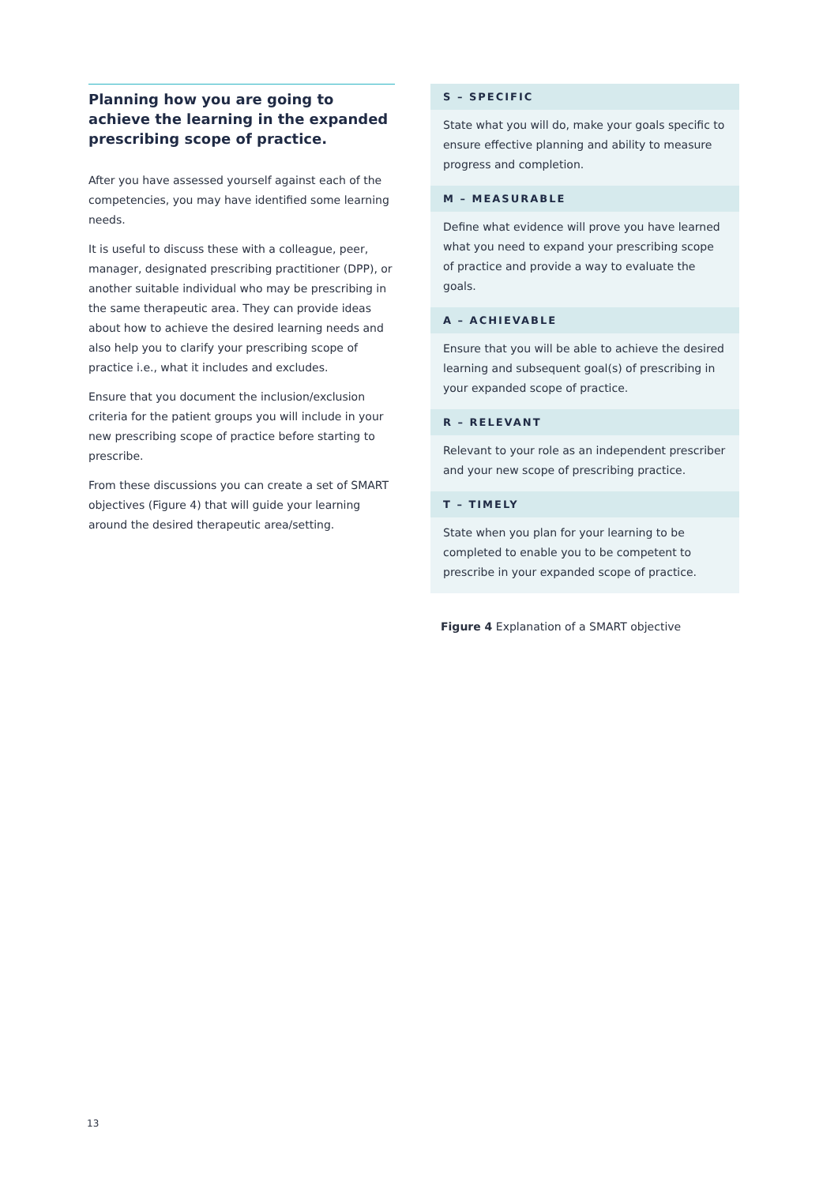Planning how you are going to achieve the learning in the expanded prescribing scope of practice.
After you have assessed yourself against each of the competencies, you may have identified some learning needs.
It is useful to discuss these with a colleague, peer, manager, designated prescribing practitioner (DPP), or another suitable individual who may be prescribing in the same therapeutic area. They can provide ideas about how to achieve the desired learning needs and also help you to clarify your prescribing scope of practice i.e., what it includes and excludes.
Ensure that you document the inclusion/exclusion criteria for the patient groups you will include in your new prescribing scope of practice before starting to prescribe.
From these discussions you can create a set of SMART objectives (Figure 4) that will guide your learning around the desired therapeutic area/setting.
S – SPECIFIC
State what you will do, make your goals specific to ensure effective planning and ability to measure progress and completion.
M – MEASURABLE
Define what evidence will prove you have learned what you need to expand your prescribing scope of practice and provide a way to evaluate the goals.
A – ACHIEVABLE
Ensure that you will be able to achieve the desired learning and subsequent goal(s) of prescribing in your expanded scope of practice.
R – RELEVANT
Relevant to your role as an independent prescriber and your new scope of prescribing practice.
T – TIMELY
State when you plan for your learning to be completed to enable you to be competent to prescribe in your expanded scope of practice.
Figure 4 Explanation of a SMART objective
13